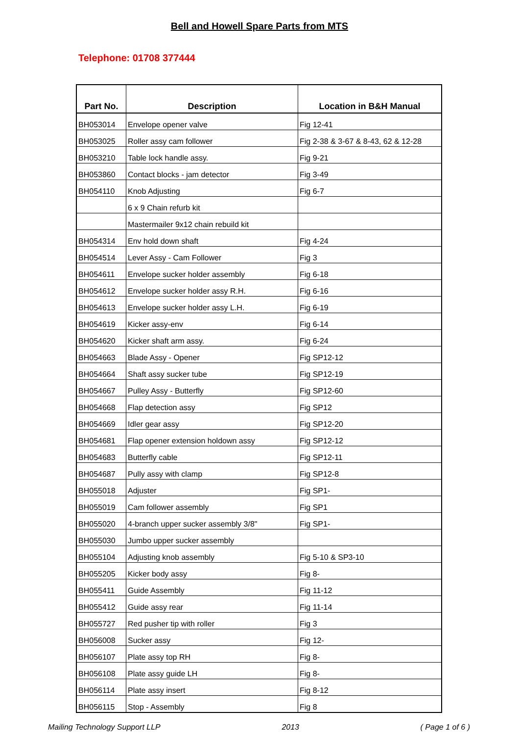Bell and Howell Spare Parts from MTS
Telephone: 01708 377444
| Part No. | Description | Location in B&H Manual |
| --- | --- | --- |
| BH053014 | Envelope opener valve | Fig 12-41 |
| BH053025 | Roller assy cam follower | Fig 2-38 & 3-67 & 8-43, 62 & 12-28 |
| BH053210 | Table lock handle assy. | Fig 9-21 |
| BH053860 | Contact blocks - jam detector | Fig 3-49 |
| BH054110 | Knob Adjusting | Fig 6-7 |
| | 6 x 9 Chain refurb kit | |
| | Mastermailer 9x12 chain rebuild kit | |
| BH054314 | Env hold down shaft | Fig 4-24 |
| BH054514 | Lever Assy - Cam Follower | Fig 3 |
| BH054611 | Envelope sucker holder assembly | Fig 6-18 |
| BH054612 | Envelope sucker holder assy R.H. | Fig 6-16 |
| BH054613 | Envelope sucker holder assy L.H. | Fig 6-19 |
| BH054619 | Kicker assy-env | Fig 6-14 |
| BH054620 | Kicker shaft arm assy. | Fig 6-24 |
| BH054663 | Blade Assy - Opener | Fig SP12-12 |
| BH054664 | Shaft assy sucker tube | Fig SP12-19 |
| BH054667 | Pulley Assy - Butterfly | Fig SP12-60 |
| BH054668 | Flap detection assy | Fig SP12 |
| BH054669 | Idler gear assy | Fig SP12-20 |
| BH054681 | Flap opener extension holdown assy | Fig SP12-12 |
| BH054683 | Butterfly cable | Fig SP12-11 |
| BH054687 | Pully assy with clamp | Fig SP12-8 |
| BH055018 | Adjuster | Fig SP1- |
| BH055019 | Cam follower assembly | Fig SP1 |
| BH055020 | 4-branch upper sucker assembly 3/8" | Fig SP1- |
| BH055030 | Jumbo upper sucker assembly | |
| BH055104 | Adjusting knob assembly | Fig 5-10 & SP3-10 |
| BH055205 | Kicker body assy | Fig 8- |
| BH055411 | Guide Assembly | Fig 11-12 |
| BH055412 | Guide assy rear | Fig 11-14 |
| BH055727 | Red pusher tip with roller | Fig 3 |
| BH056008 | Sucker assy | Fig 12- |
| BH056107 | Plate assy top RH | Fig 8- |
| BH056108 | Plate assy guide LH | Fig 8- |
| BH056114 | Plate assy insert | Fig 8-12 |
| BH056115 | Stop - Assembly | Fig 8 |
Mailing Technology Support LLP 2013 ( Page 1 of 6 )